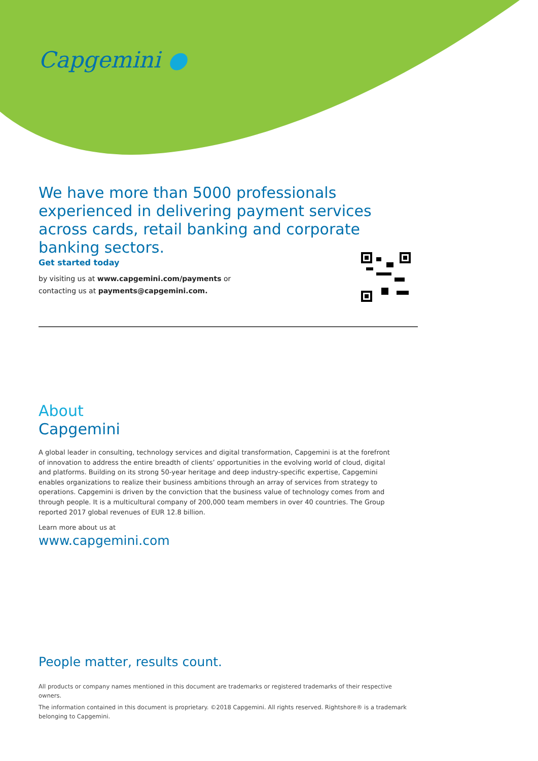Capgemini ●
We have more than 5000 professionals experienced in delivering payment services across cards, retail banking and corporate banking sectors.
Get started today
by visiting us at www.capgemini.com/payments or
contacting us at payments@capgemini.com.
About
Capgemini
A global leader in consulting, technology services and digital transformation, Capgemini is at the forefront of innovation to address the entire breadth of clients’ opportunities in the evolving world of cloud, digital and platforms. Building on its strong 50-year heritage and deep industry-specific expertise, Capgemini enables organizations to realize their business ambitions through an array of services from strategy to operations. Capgemini is driven by the conviction that the business value of technology comes from and through people. It is a multicultural company of 200,000 team members in over 40 countries. The Group reported 2017 global revenues of EUR 12.8 billion.
Learn more about us at
www.capgemini.com
People matter, results count.
All products or company names mentioned in this document are trademarks or registered trademarks of their respective owners.
The information contained in this document is proprietary. ©2018 Capgemini. All rights reserved. Rightshore® is a trademark belonging to Capgemini.